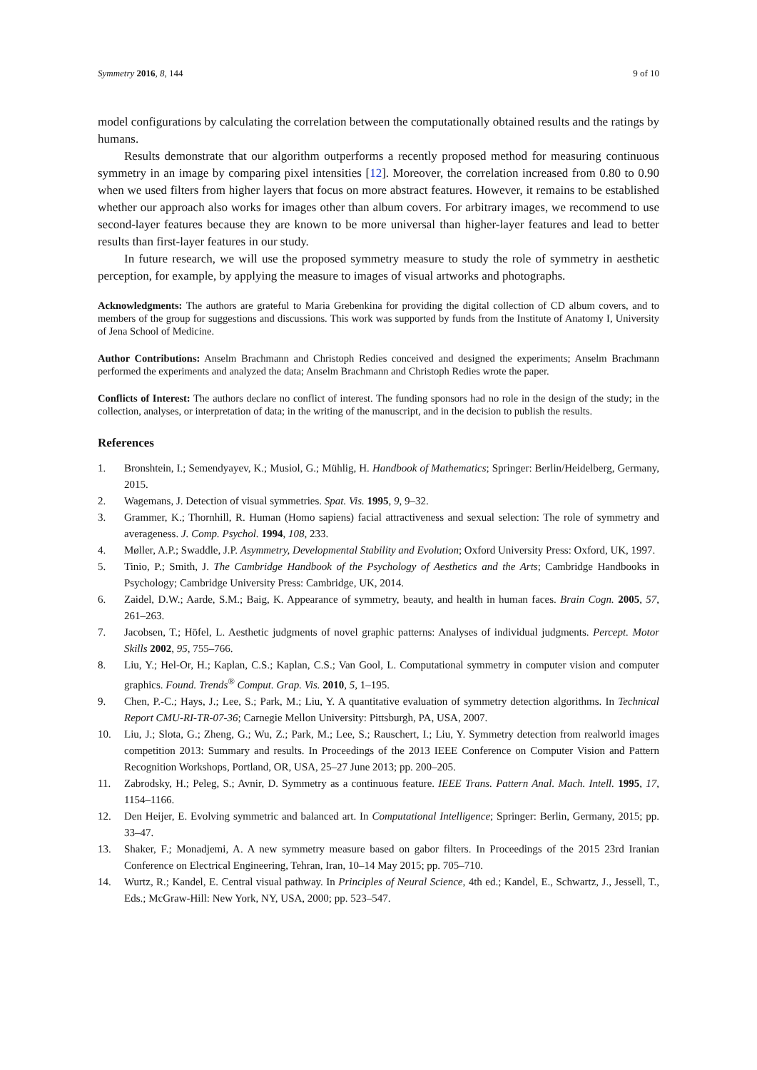Symmetry 2016, 8, 144 9 of 10
model configurations by calculating the correlation between the computationally obtained results and the ratings by humans.
Results demonstrate that our algorithm outperforms a recently proposed method for measuring continuous symmetry in an image by comparing pixel intensities [12]. Moreover, the correlation increased from 0.80 to 0.90 when we used filters from higher layers that focus on more abstract features. However, it remains to be established whether our approach also works for images other than album covers. For arbitrary images, we recommend to use second-layer features because they are known to be more universal than higher-layer features and lead to better results than first-layer features in our study.
In future research, we will use the proposed symmetry measure to study the role of symmetry in aesthetic perception, for example, by applying the measure to images of visual artworks and photographs.
Acknowledgments: The authors are grateful to Maria Grebenkina for providing the digital collection of CD album covers, and to members of the group for suggestions and discussions. This work was supported by funds from the Institute of Anatomy I, University of Jena School of Medicine.
Author Contributions: Anselm Brachmann and Christoph Redies conceived and designed the experiments; Anselm Brachmann performed the experiments and analyzed the data; Anselm Brachmann and Christoph Redies wrote the paper.
Conflicts of Interest: The authors declare no conflict of interest. The funding sponsors had no role in the design of the study; in the collection, analyses, or interpretation of data; in the writing of the manuscript, and in the decision to publish the results.
References
1. Bronshtein, I.; Semendyayev, K.; Musiol, G.; Mühlig, H. Handbook of Mathematics; Springer: Berlin/Heidelberg, Germany, 2015.
2. Wagemans, J. Detection of visual symmetries. Spat. Vis. 1995, 9, 9–32.
3. Grammer, K.; Thornhill, R. Human (Homo sapiens) facial attractiveness and sexual selection: The role of symmetry and averageness. J. Comp. Psychol. 1994, 108, 233.
4. Møller, A.P.; Swaddle, J.P. Asymmetry, Developmental Stability and Evolution; Oxford University Press: Oxford, UK, 1997.
5. Tinio, P.; Smith, J. The Cambridge Handbook of the Psychology of Aesthetics and the Arts; Cambridge Handbooks in Psychology; Cambridge University Press: Cambridge, UK, 2014.
6. Zaidel, D.W.; Aarde, S.M.; Baig, K. Appearance of symmetry, beauty, and health in human faces. Brain Cogn. 2005, 57, 261–263.
7. Jacobsen, T.; Höfel, L. Aesthetic judgments of novel graphic patterns: Analyses of individual judgments. Percept. Motor Skills 2002, 95, 755–766.
8. Liu, Y.; Hel-Or, H.; Kaplan, C.S.; Kaplan, C.S.; Van Gool, L. Computational symmetry in computer vision and computer graphics. Found. Trends<sup>®</sup> Comput. Grap. Vis. 2010, 5, 1–195.
9. Chen, P.-C.; Hays, J.; Lee, S.; Park, M.; Liu, Y. A quantitative evaluation of symmetry detection algorithms. In Technical Report CMU-RI-TR-07-36; Carnegie Mellon University: Pittsburgh, PA, USA, 2007.
10. Liu, J.; Slota, G.; Zheng, G.; Wu, Z.; Park, M.; Lee, S.; Rauschert, I.; Liu, Y. Symmetry detection from realworld images competition 2013: Summary and results. In Proceedings of the 2013 IEEE Conference on Computer Vision and Pattern Recognition Workshops, Portland, OR, USA, 25–27 June 2013; pp. 200–205.
11. Zabrodsky, H.; Peleg, S.; Avnir, D. Symmetry as a continuous feature. IEEE Trans. Pattern Anal. Mach. Intell. 1995, 17, 1154–1166.
12. Den Heijer, E. Evolving symmetric and balanced art. In Computational Intelligence; Springer: Berlin, Germany, 2015; pp. 33–47.
13. Shaker, F.; Monadjemi, A. A new symmetry measure based on gabor filters. In Proceedings of the 2015 23rd Iranian Conference on Electrical Engineering, Tehran, Iran, 10–14 May 2015; pp. 705–710.
14. Wurtz, R.; Kandel, E. Central visual pathway. In Principles of Neural Science, 4th ed.; Kandel, E., Schwartz, J., Jessell, T., Eds.; McGraw-Hill: New York, NY, USA, 2000; pp. 523–547.